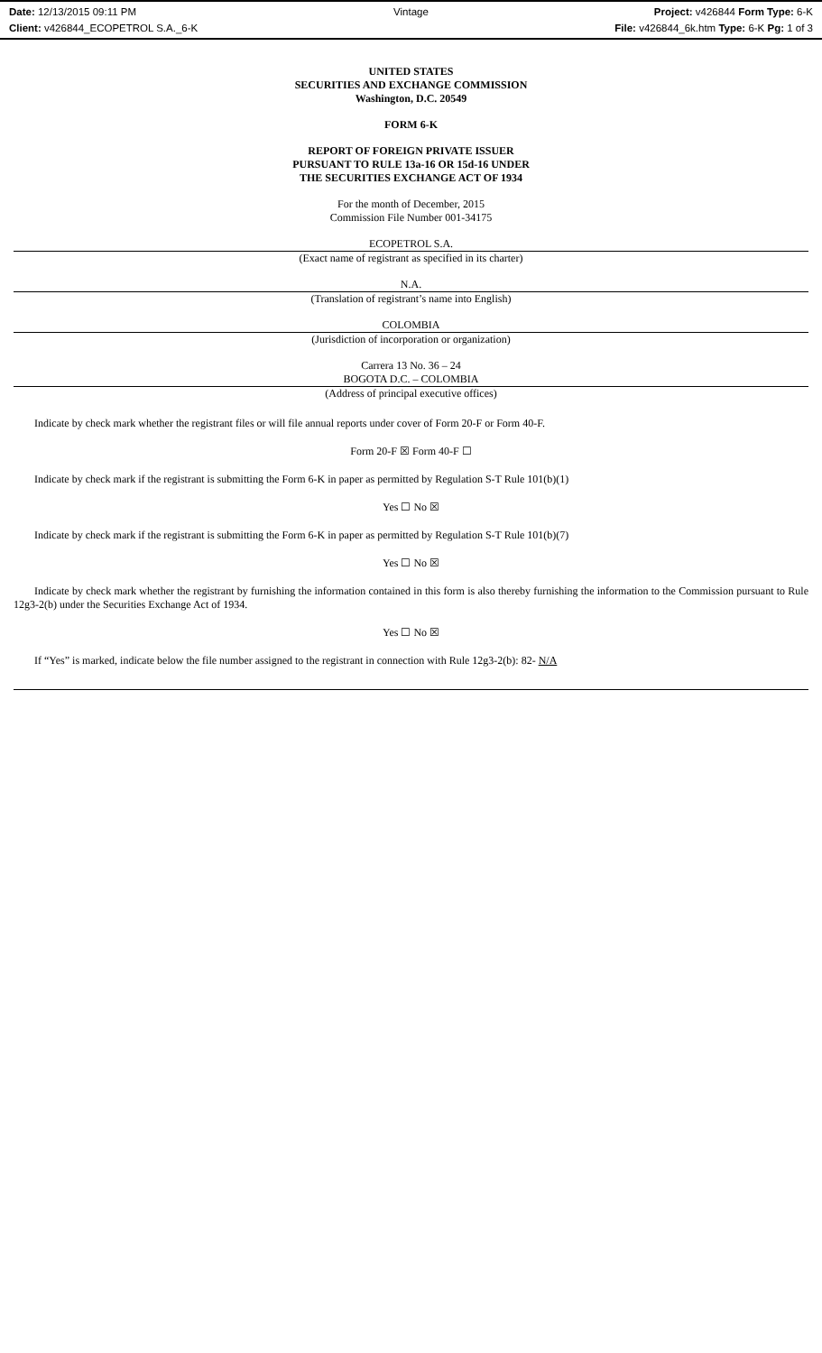Date: 12/13/2015 09:11 PM Vintage Project: v426844 Form Type: 6-K
Client: v426844_ECOPETROL S.A._6-K File: v426844_6k.htm Type: 6-K Pg: 1 of 3
UNITED STATES
SECURITIES AND EXCHANGE COMMISSION
Washington, D.C. 20549
FORM 6-K
REPORT OF FOREIGN PRIVATE ISSUER
PURSUANT TO RULE 13a-16 OR 15d-16 UNDER
THE SECURITIES EXCHANGE ACT OF 1934
For the month of December, 2015
Commission File Number 001-34175
ECOPETROL S.A.
(Exact name of registrant as specified in its charter)
N.A.
(Translation of registrant’s name into English)
COLOMBIA
(Jurisdiction of incorporation or organization)
Carrera 13 No. 36 – 24
BOGOTA D.C. – COLOMBIA
(Address of principal executive offices)
Indicate by check mark whether the registrant files or will file annual reports under cover of Form 20-F or Form 40-F.
Form 20-F ☒ Form 40-F ☐
Indicate by check mark if the registrant is submitting the Form 6-K in paper as permitted by Regulation S-T Rule 101(b)(1)
Yes ☐ No ☒
Indicate by check mark if the registrant is submitting the Form 6-K in paper as permitted by Regulation S-T Rule 101(b)(7)
Yes ☐ No ☒
Indicate by check mark whether the registrant by furnishing the information contained in this form is also thereby furnishing the information to the Commission pursuant to Rule 12g3-2(b) under the Securities Exchange Act of 1934.
Yes ☐ No ☒
If “Yes” is marked, indicate below the file number assigned to the registrant in connection with Rule 12g3-2(b): 82- N/A